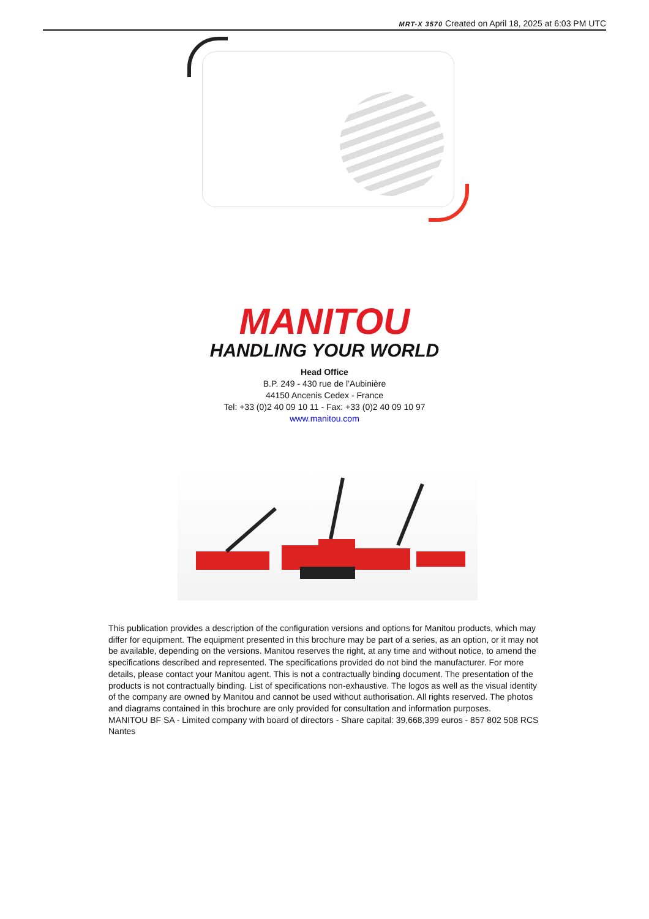MRT-X 3570 Created on April 18, 2025 at 6:03 PM UTC
MANITOU
HANDLING YOUR WORLD
Head Office
B.P. 249 - 430 rue de l’Aubinière
44150 Ancenis Cedex - France
Tel: +33 (0)2 40 09 10 11 - Fax: +33 (0)2 40 09 10 97
www.manitou.com
This publication provides a description of the configuration versions and options for Manitou products, which may differ for equipment. The equipment presented in this brochure may be part of a series, as an option, or it may not be available, depending on the versions. Manitou reserves the right, at any time and without notice, to amend the specifications described and represented. The specifications provided do not bind the manufacturer. For more details, please contact your Manitou agent. This is not a contractually binding document. The presentation of the products is not contractually binding. List of specifications non-exhaustive. The logos as well as the visual identity of the company are owned by Manitou and cannot be used without authorisation. All rights reserved. The photos and diagrams contained in this brochure are only provided for consultation and information purposes.
MANITOU BF SA - Limited company with board of directors - Share capital: 39,668,399 euros - 857 802 508 RCS Nantes